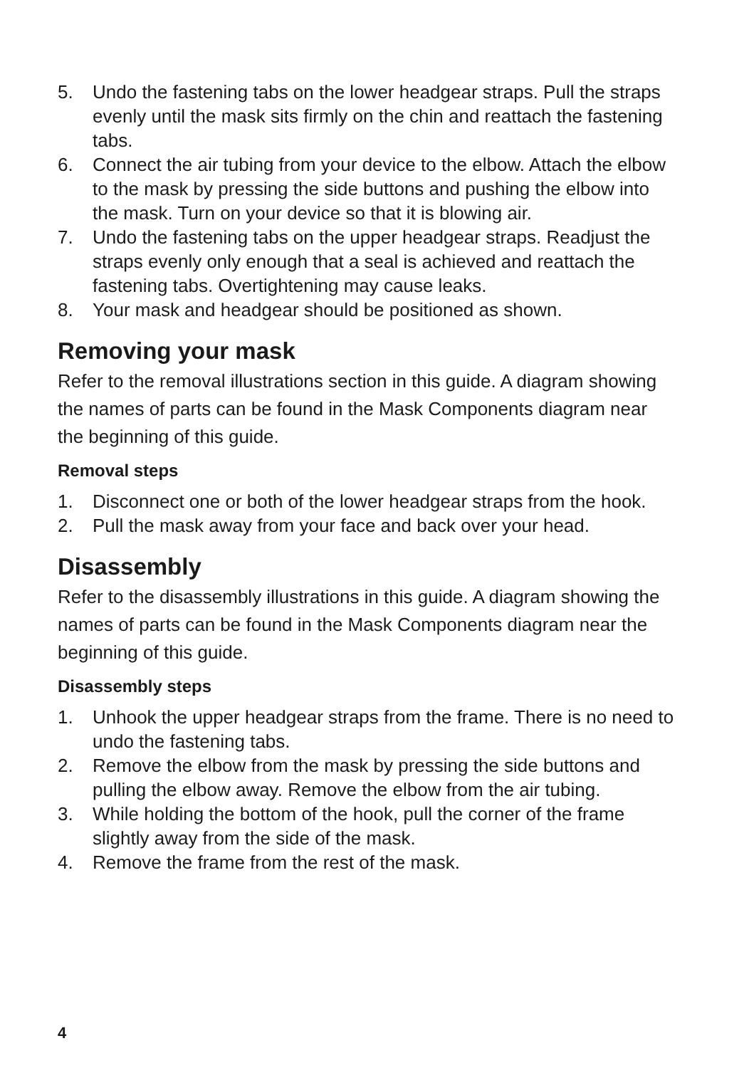5. Undo the fastening tabs on the lower headgear straps. Pull the straps evenly until the mask sits firmly on the chin and reattach the fastening tabs.
6. Connect the air tubing from your device to the elbow. Attach the elbow to the mask by pressing the side buttons and pushing the elbow into the mask. Turn on your device so that it is blowing air.
7. Undo the fastening tabs on the upper headgear straps. Readjust the straps evenly only enough that a seal is achieved and reattach the fastening tabs. Overtightening may cause leaks.
8. Your mask and headgear should be positioned as shown.
Removing your mask
Refer to the removal illustrations section in this guide. A diagram showing the names of parts can be found in the Mask Components diagram near the beginning of this guide.
Removal steps
1. Disconnect one or both of the lower headgear straps from the hook.
2. Pull the mask away from your face and back over your head.
Disassembly
Refer to the disassembly illustrations in this guide. A diagram showing the names of parts can be found in the Mask Components diagram near the beginning of this guide.
Disassembly steps
1. Unhook the upper headgear straps from the frame. There is no need to undo the fastening tabs.
2. Remove the elbow from the mask by pressing the side buttons and pulling the elbow away. Remove the elbow from the air tubing.
3. While holding the bottom of the hook, pull the corner of the frame slightly away from the side of the mask.
4. Remove the frame from the rest of the mask.
4